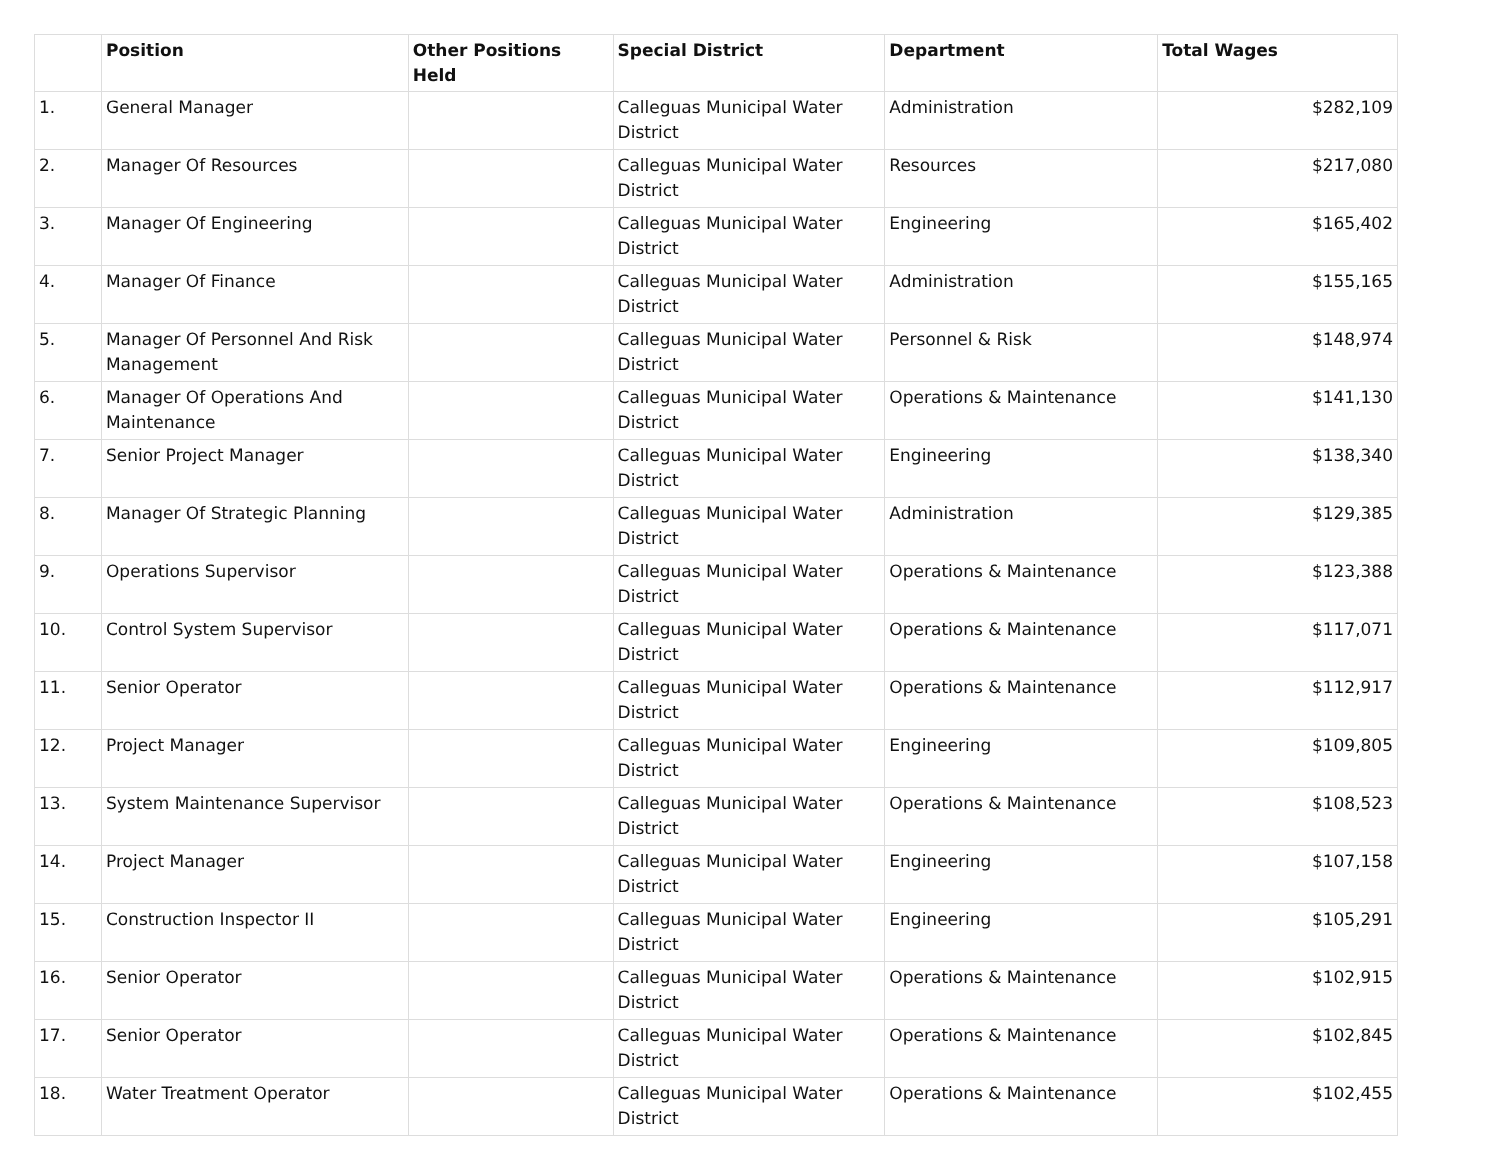| | Position | Other Positions Held | Special District | Department | Total Wages |
| --- | --- | --- | --- | --- | --- |
| 1. | General Manager | | Calleguas Municipal Water District | Administration | $282,109 |
| 2. | Manager Of Resources | | Calleguas Municipal Water District | Resources | $217,080 |
| 3. | Manager Of Engineering | | Calleguas Municipal Water District | Engineering | $165,402 |
| 4. | Manager Of Finance | | Calleguas Municipal Water District | Administration | $155,165 |
| 5. | Manager Of Personnel And Risk Management | | Calleguas Municipal Water District | Personnel & Risk | $148,974 |
| 6. | Manager Of Operations And Maintenance | | Calleguas Municipal Water District | Operations & Maintenance | $141,130 |
| 7. | Senior Project Manager | | Calleguas Municipal Water District | Engineering | $138,340 |
| 8. | Manager Of Strategic Planning | | Calleguas Municipal Water District | Administration | $129,385 |
| 9. | Operations Supervisor | | Calleguas Municipal Water District | Operations & Maintenance | $123,388 |
| 10. | Control System Supervisor | | Calleguas Municipal Water District | Operations & Maintenance | $117,071 |
| 11. | Senior Operator | | Calleguas Municipal Water District | Operations & Maintenance | $112,917 |
| 12. | Project Manager | | Calleguas Municipal Water District | Engineering | $109,805 |
| 13. | System Maintenance Supervisor | | Calleguas Municipal Water District | Operations & Maintenance | $108,523 |
| 14. | Project Manager | | Calleguas Municipal Water District | Engineering | $107,158 |
| 15. | Construction Inspector II | | Calleguas Municipal Water District | Engineering | $105,291 |
| 16. | Senior Operator | | Calleguas Municipal Water District | Operations & Maintenance | $102,915 |
| 17. | Senior Operator | | Calleguas Municipal Water District | Operations & Maintenance | $102,845 |
| 18. | Water Treatment Operator | | Calleguas Municipal Water District | Operations & Maintenance | $102,455 |